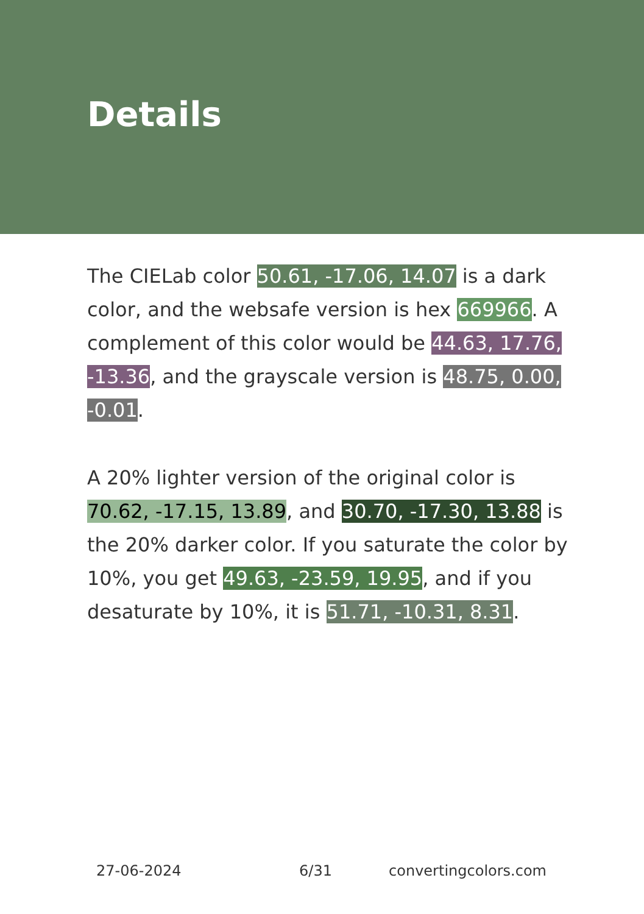Details
The CIELab color 50.61, -17.06, 14.07 is a dark color, and the websafe version is hex 669966. A complement of this color would be 44.63, 17.76, -13.36, and the grayscale version is 48.75, 0.00, -0.01.
A 20% lighter version of the original color is 70.62, -17.15, 13.89, and 30.70, -17.30, 13.88 is the 20% darker color. If you saturate the color by 10%, you get 49.63, -23.59, 19.95, and if you desaturate by 10%, it is 51.71, -10.31, 8.31.
27-06-2024 6/31 convertingcolors.com